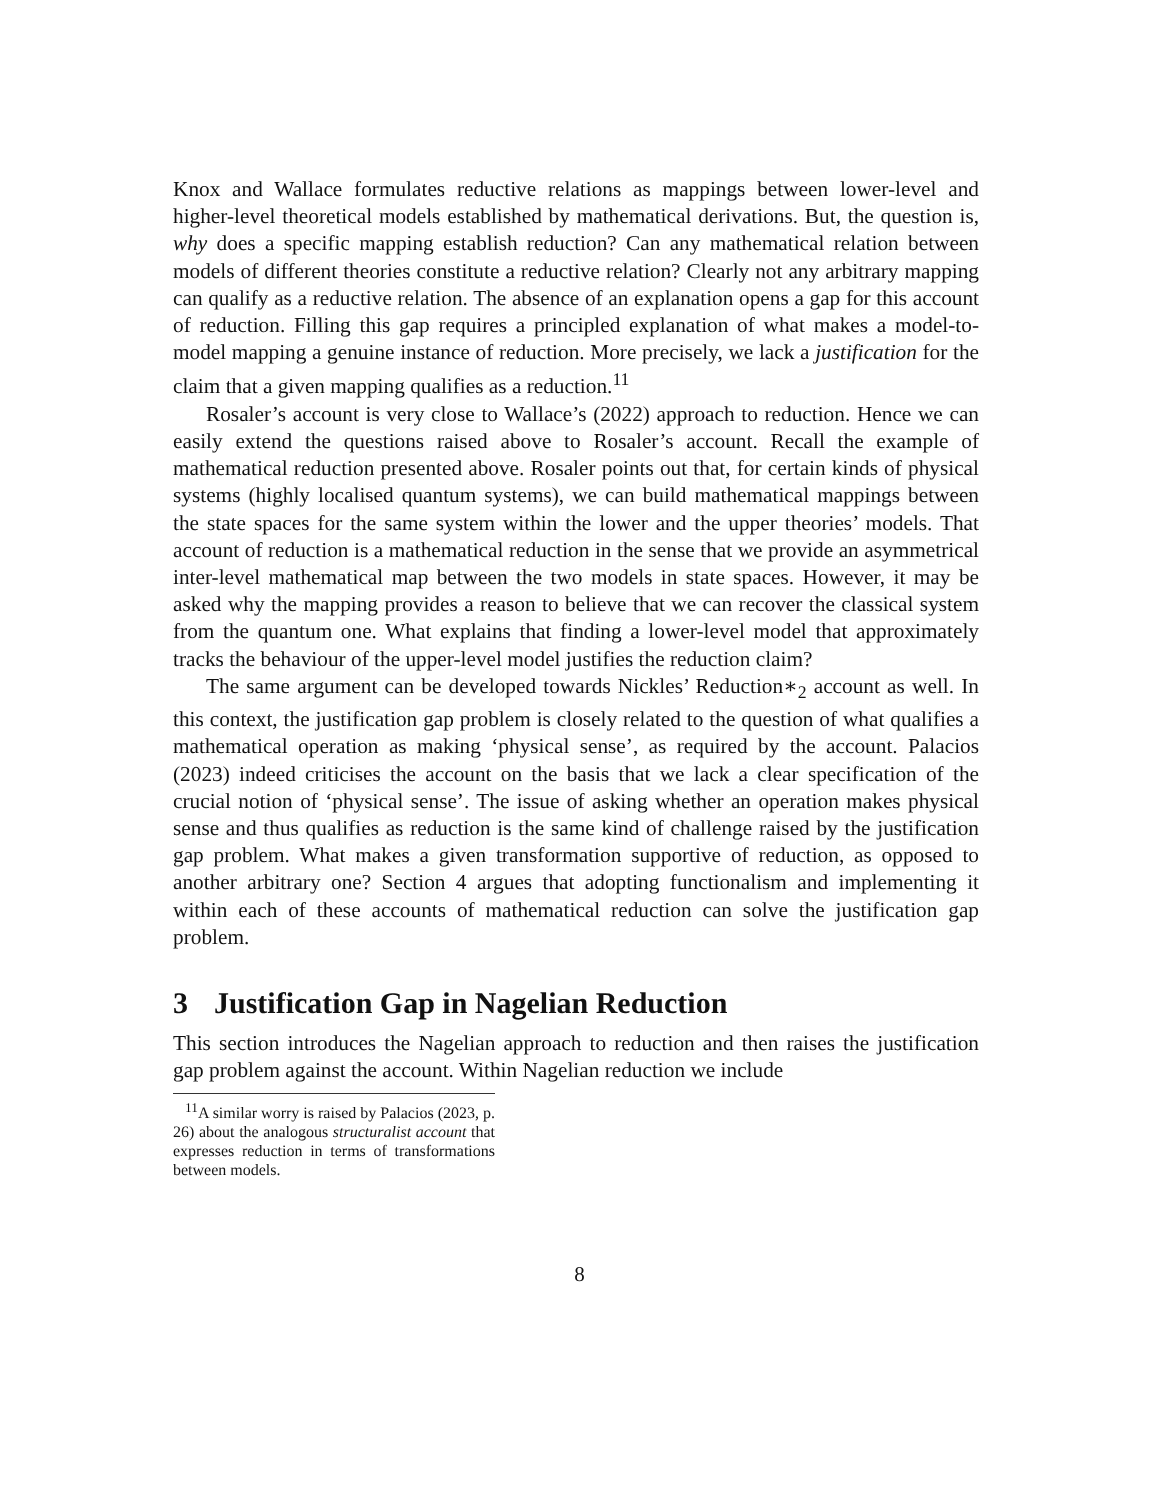Knox and Wallace formulates reductive relations as mappings between lower-level and higher-level theoretical models established by mathematical derivations. But, the question is, why does a specific mapping establish reduction? Can any mathematical relation between models of different theories constitute a reductive relation? Clearly not any arbitrary mapping can qualify as a reductive relation. The absence of an explanation opens a gap for this account of reduction. Filling this gap requires a principled explanation of what makes a model-to-model mapping a genuine instance of reduction. More precisely, we lack a justification for the claim that a given mapping qualifies as a reduction.<sup>11</sup>
Rosaler’s account is very close to Wallace’s (2022) approach to reduction. Hence we can easily extend the questions raised above to Rosaler’s account. Recall the example of mathematical reduction presented above. Rosaler points out that, for certain kinds of physical systems (highly localised quantum systems), we can build mathematical mappings between the state spaces for the same system within the lower and the upper theories’ models. That account of reduction is a mathematical reduction in the sense that we provide an asymmetrical inter-level mathematical map between the two models in state spaces. However, it may be asked why the mapping provides a reason to believe that we can recover the classical system from the quantum one. What explains that finding a lower-level model that approximately tracks the behaviour of the upper-level model justifies the reduction claim?
The same argument can be developed towards Nickles’ Reduction∗<sub>2</sub> account as well. In this context, the justification gap problem is closely related to the question of what qualifies a mathematical operation as making ‘physical sense’, as required by the account. Palacios (2023) indeed criticises the account on the basis that we lack a clear specification of the crucial notion of ‘physical sense’. The issue of asking whether an operation makes physical sense and thus qualifies as reduction is the same kind of challenge raised by the justification gap problem. What makes a given transformation supportive of reduction, as opposed to another arbitrary one? Section 4 argues that adopting functionalism and implementing it within each of these accounts of mathematical reduction can solve the justification gap problem.
3 Justification Gap in Nagelian Reduction
This section introduces the Nagelian approach to reduction and then raises the justification gap problem against the account. Within Nagelian reduction we include
<sup>11</sup> A similar worry is raised by Palacios (2023, p. 26) about the analogous structuralist account that expresses reduction in terms of transformations between models.
8